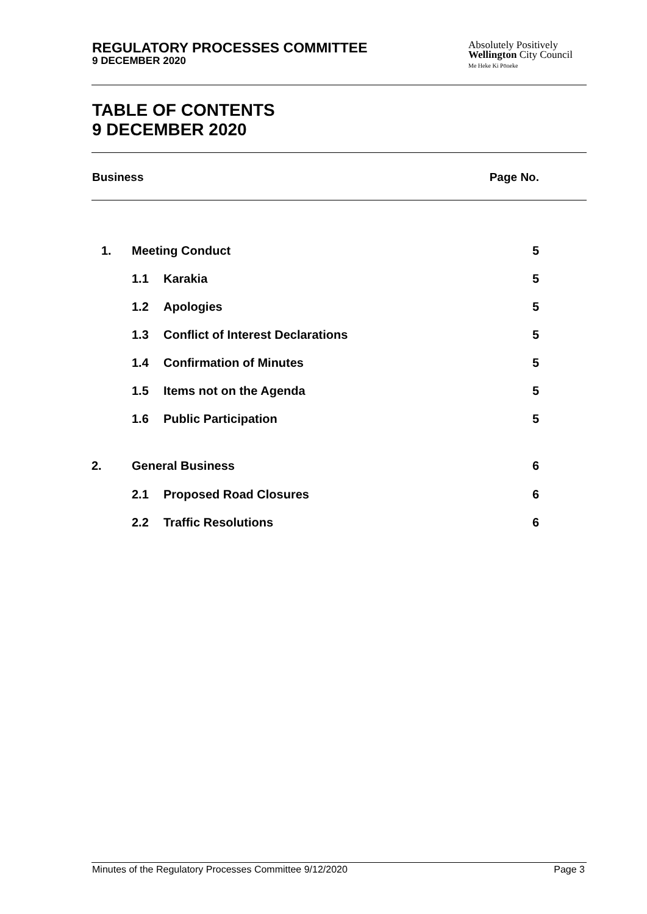REGULATORY PROCESSES COMMITTEE
9 DECEMBER 2020
Absolutely Positively
Wellington City Council
Me Heke Ki Pōneke
TABLE OF CONTENTS
9 DECEMBER 2020
Business Page No.
| 1. | Meeting Conduct | | 5 |
| | 1.1 | Karakia | 5 |
| | 1.2 | Apologies | 5 |
| | 1.3 | Conflict of Interest Declarations | 5 |
| | 1.4 | Confirmation of Minutes | 5 |
| | 1.5 | Items not on the Agenda | 5 |
| | 1.6 | Public Participation | 5 |
| 2. | General Business | | 6 |
| | 2.1 | Proposed Road Closures | 6 |
| | 2.2 | Traffic Resolutions | 6 |
Minutes of the Regulatory Processes Committee 9/12/2020 Page 3